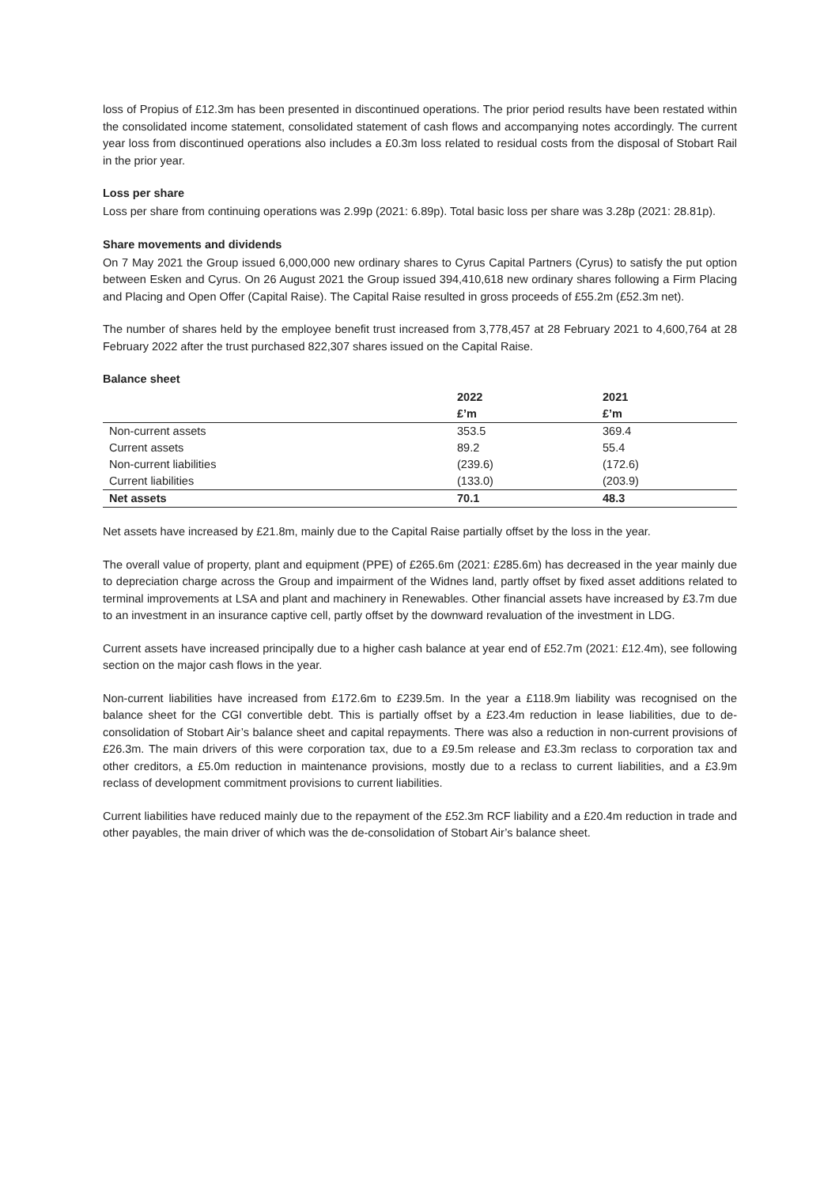loss of Propius of £12.3m has been presented in discontinued operations. The prior period results have been restated within the consolidated income statement, consolidated statement of cash flows and accompanying notes accordingly. The current year loss from discontinued operations also includes a £0.3m loss related to residual costs from the disposal of Stobart Rail in the prior year.
Loss per share
Loss per share from continuing operations was 2.99p (2021: 6.89p). Total basic loss per share was 3.28p (2021: 28.81p).
Share movements and dividends
On 7 May 2021 the Group issued 6,000,000 new ordinary shares to Cyrus Capital Partners (Cyrus) to satisfy the put option between Esken and Cyrus. On 26 August 2021 the Group issued 394,410,618 new ordinary shares following a Firm Placing and Placing and Open Offer (Capital Raise). The Capital Raise resulted in gross proceeds of £55.2m (£52.3m net).
The number of shares held by the employee benefit trust increased from 3,778,457 at 28 February 2021 to 4,600,764 at 28 February 2022 after the trust purchased 822,307 shares issued on the Capital Raise.
Balance sheet
| | 2022 | 2021 |
| --- | --- | --- |
| | £’m | £’m |
| Non-current assets | 353.5 | 369.4 |
| Current assets | 89.2 | 55.4 |
| Non-current liabilities | (239.6) | (172.6) |
| Current liabilities | (133.0) | (203.9) |
| Net assets | 70.1 | 48.3 |
Net assets have increased by £21.8m, mainly due to the Capital Raise partially offset by the loss in the year.
The overall value of property, plant and equipment (PPE) of £265.6m (2021: £285.6m) has decreased in the year mainly due to depreciation charge across the Group and impairment of the Widnes land, partly offset by fixed asset additions related to terminal improvements at LSA and plant and machinery in Renewables. Other financial assets have increased by £3.7m due to an investment in an insurance captive cell, partly offset by the downward revaluation of the investment in LDG.
Current assets have increased principally due to a higher cash balance at year end of £52.7m (2021: £12.4m), see following section on the major cash flows in the year.
Non-current liabilities have increased from £172.6m to £239.5m. In the year a £118.9m liability was recognised on the balance sheet for the CGI convertible debt. This is partially offset by a £23.4m reduction in lease liabilities, due to de-consolidation of Stobart Air’s balance sheet and capital repayments. There was also a reduction in non-current provisions of £26.3m. The main drivers of this were corporation tax, due to a £9.5m release and £3.3m reclass to corporation tax and other creditors, a £5.0m reduction in maintenance provisions, mostly due to a reclass to current liabilities, and a £3.9m reclass of development commitment provisions to current liabilities.
Current liabilities have reduced mainly due to the repayment of the £52.3m RCF liability and a £20.4m reduction in trade and other payables, the main driver of which was the de-consolidation of Stobart Air’s balance sheet.